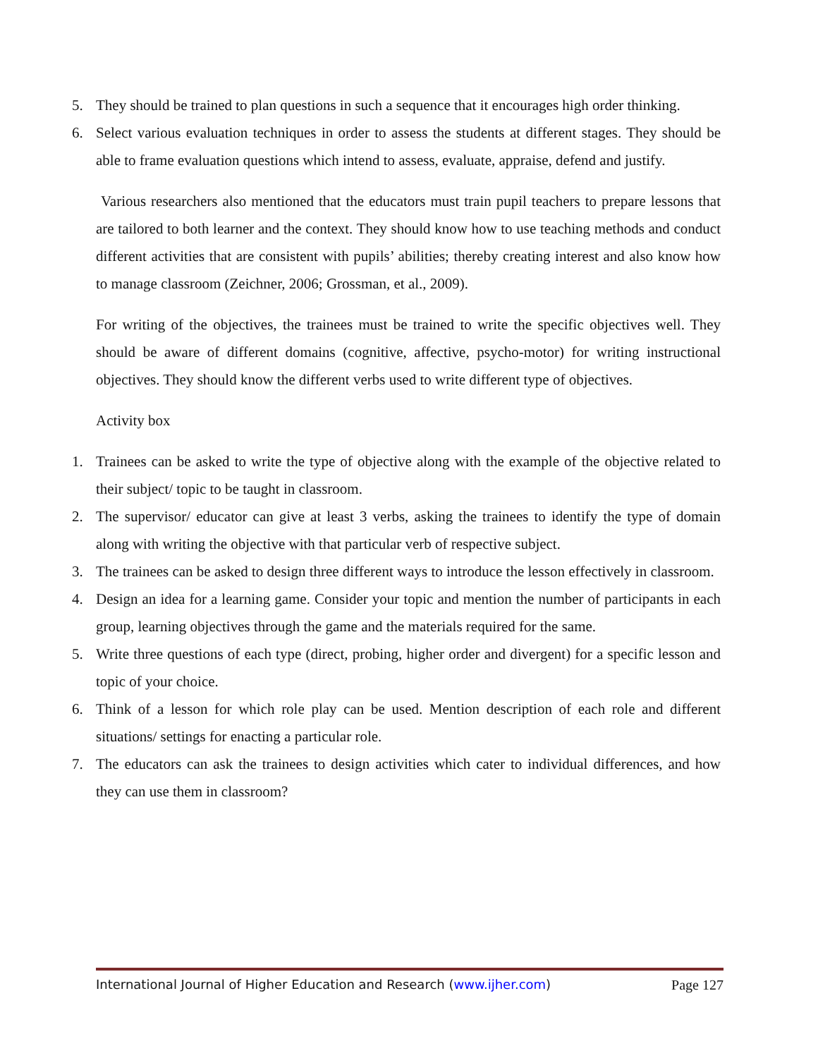5. They should be trained to plan questions in such a sequence that it encourages high order thinking.
6. Select various evaluation techniques in order to assess the students at different stages. They should be able to frame evaluation questions which intend to assess, evaluate, appraise, defend and justify.
Various researchers also mentioned that the educators must train pupil teachers to prepare lessons that are tailored to both learner and the context. They should know how to use teaching methods and conduct different activities that are consistent with pupils’ abilities; thereby creating interest and also know how to manage classroom (Zeichner, 2006; Grossman, et al., 2009).
For writing of the objectives, the trainees must be trained to write the specific objectives well. They should be aware of different domains (cognitive, affective, psycho-motor) for writing instructional objectives. They should know the different verbs used to write different type of objectives.
Activity box
1. Trainees can be asked to write the type of objective along with the example of the objective related to their subject/ topic to be taught in classroom.
2. The supervisor/ educator can give at least 3 verbs, asking the trainees to identify the type of domain along with writing the objective with that particular verb of respective subject.
3. The trainees can be asked to design three different ways to introduce the lesson effectively in classroom.
4. Design an idea for a learning game. Consider your topic and mention the number of participants in each group, learning objectives through the game and the materials required for the same.
5. Write three questions of each type (direct, probing, higher order and divergent) for a specific lesson and topic of your choice.
6. Think of a lesson for which role play can be used. Mention description of each role and different situations/ settings for enacting a particular role.
7. The educators can ask the trainees to design activities which cater to individual differences, and how they can use them in classroom?
International Journal of Higher Education and Research (www.ijher.com) Page 127